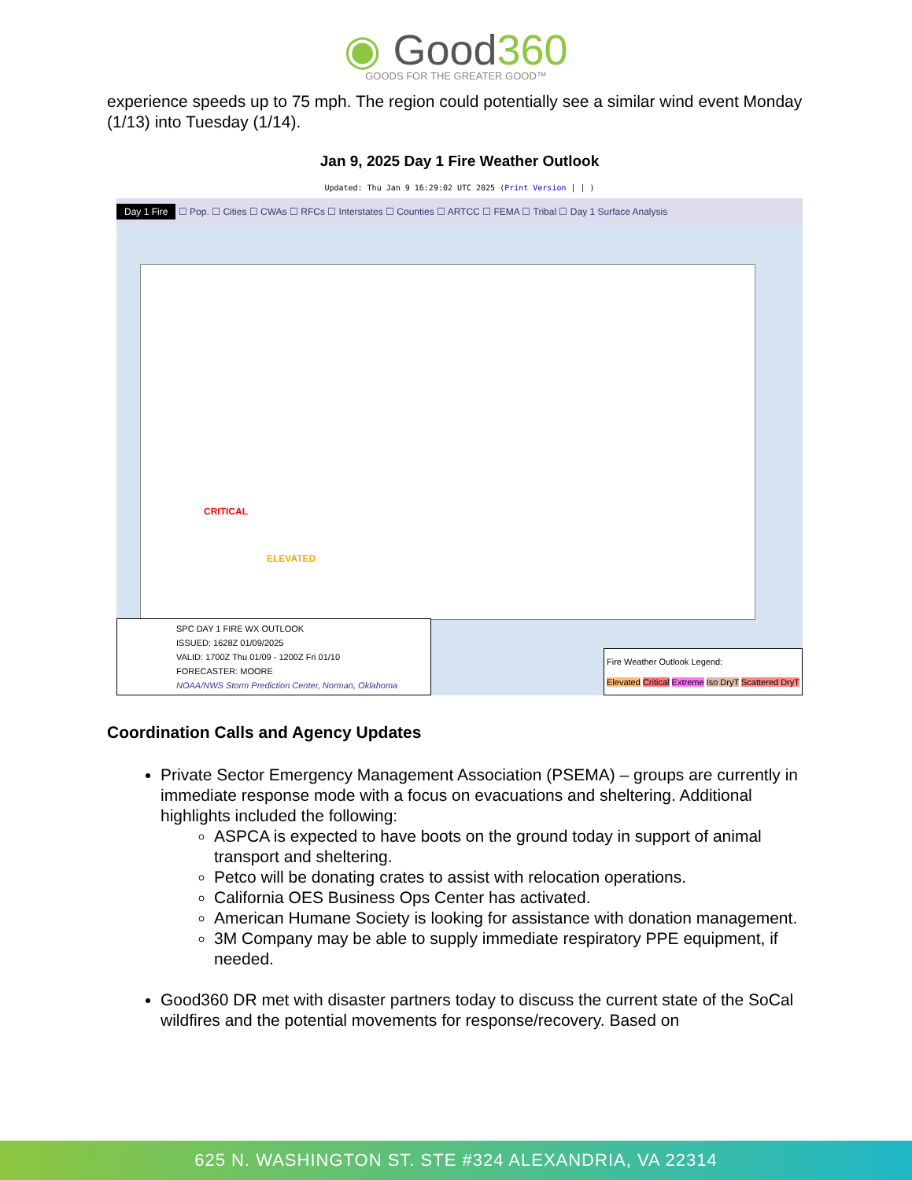◉ Good360
GOODS FOR THE GREATER GOOD™
experience speeds up to 75 mph. The region could potentially see a similar wind event Monday (1/13) into Tuesday (1/14).
Jan 9, 2025 Day 1 Fire Weather Outlook
Updated: Thu Jan 9 16:29:02 UTC 2025 (Print Version | | )
Day 1 Fire ☐ Pop. ☐ Cities ☐ CWAs ☐ RFCs ☐ Interstates ☐ Counties ☐ ARTCC ☐ FEMA ☐ Tribal ☐ Day 1 Surface Analysis
CRITICAL
ELEVATED
SPC DAY 1 FIRE WX OUTLOOK
ISSUED: 1628Z 01/09/2025
VALID: 1700Z Thu 01/09 - 1200Z Fri 01/10
FORECASTER: MOORE
NOAA/NWS Storm Prediction Center, Norman, Oklahoma
Fire Weather Outlook Legend:
Elevated Critical Extreme Iso DryT Scattered DryT
Coordination Calls and Agency Updates
Private Sector Emergency Management Association (PSEMA) – groups are currently in immediate response mode with a focus on evacuations and sheltering. Additional highlights included the following:
ASPCA is expected to have boots on the ground today in support of animal transport and sheltering.
Petco will be donating crates to assist with relocation operations.
California OES Business Ops Center has activated.
American Humane Society is looking for assistance with donation management.
3M Company may be able to supply immediate respiratory PPE equipment, if needed.
Good360 DR met with disaster partners today to discuss the current state of the SoCal wildfires and the potential movements for response/recovery. Based on
625 N. WASHINGTON ST. STE #324 ALEXANDRIA, VA 22314